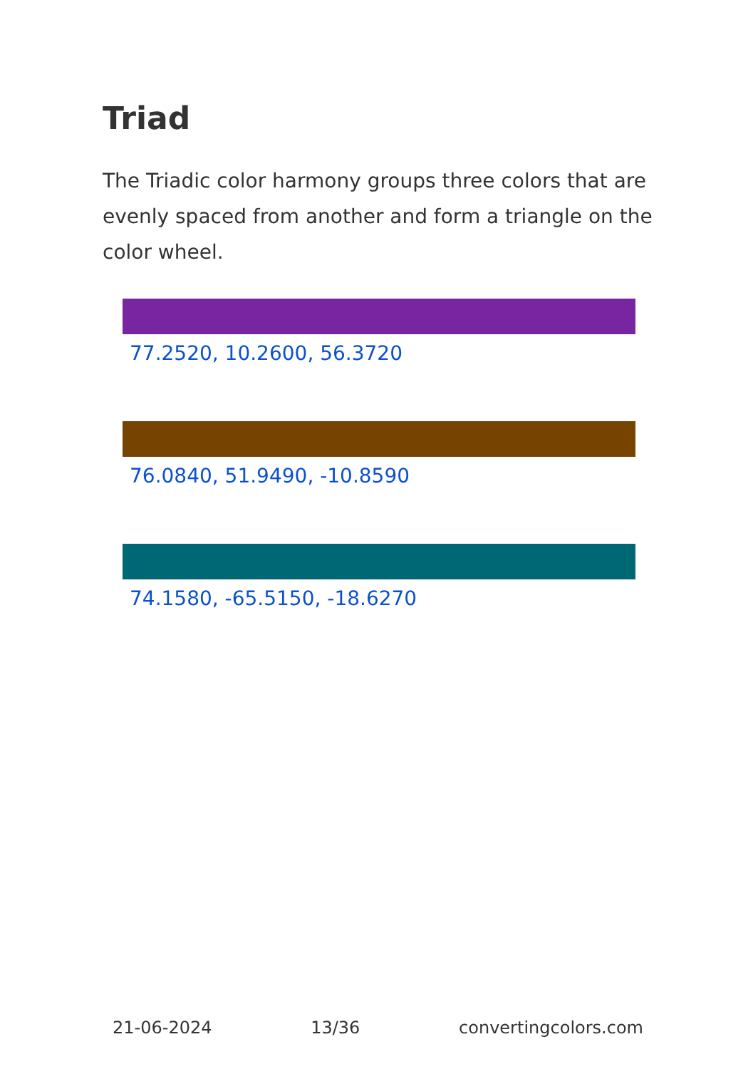Triad
The Triadic color harmony groups three colors that are evenly spaced from another and form a triangle on the color wheel.
77.2520, 10.2600, 56.3720
76.0840, 51.9490, -10.8590
74.1580, -65.5150, -18.6270
21-06-2024 13/36 convertingcolors.com